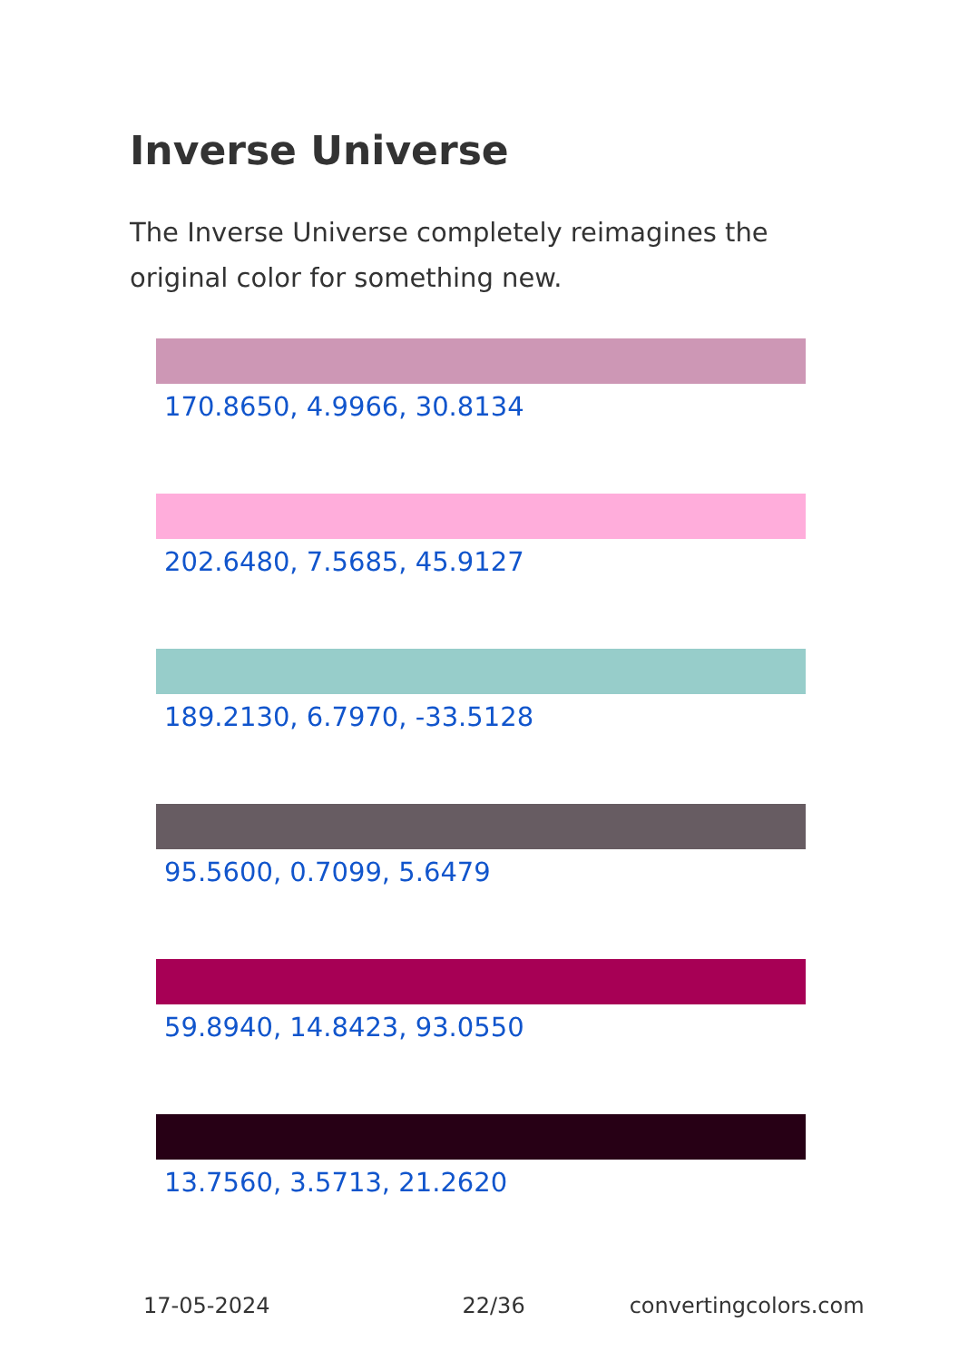Inverse Universe
The Inverse Universe completely reimagines the original color for something new.
170.8650, 4.9966, 30.8134
202.6480, 7.5685, 45.9127
189.2130, 6.7970, -33.5128
95.5600, 0.7099, 5.6479
59.8940, 14.8423, 93.0550
13.7560, 3.5713, 21.2620
17-05-2024 22/36 convertingcolors.com